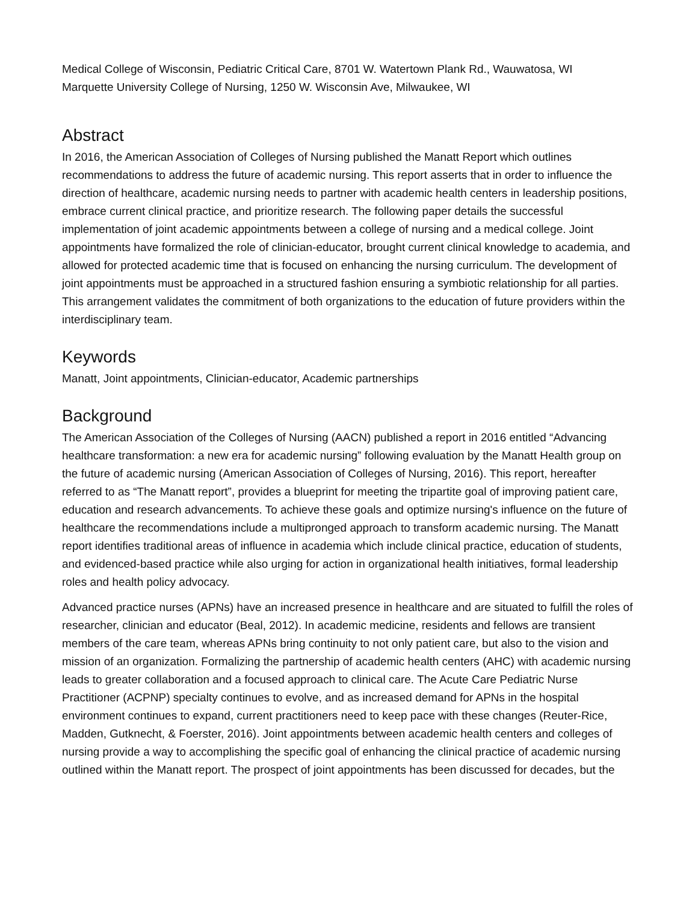Medical College of Wisconsin, Pediatric Critical Care, 8701 W. Watertown Plank Rd., Wauwatosa, WI
Marquette University College of Nursing, 1250 W. Wisconsin Ave, Milwaukee, WI
Abstract
In 2016, the American Association of Colleges of Nursing published the Manatt Report which outlines recommendations to address the future of academic nursing. This report asserts that in order to influence the direction of healthcare, academic nursing needs to partner with academic health centers in leadership positions, embrace current clinical practice, and prioritize research. The following paper details the successful implementation of joint academic appointments between a college of nursing and a medical college. Joint appointments have formalized the role of clinician-educator, brought current clinical knowledge to academia, and allowed for protected academic time that is focused on enhancing the nursing curriculum. The development of joint appointments must be approached in a structured fashion ensuring a symbiotic relationship for all parties. This arrangement validates the commitment of both organizations to the education of future providers within the interdisciplinary team.
Keywords
Manatt, Joint appointments, Clinician-educator, Academic partnerships
Background
The American Association of the Colleges of Nursing (AACN) published a report in 2016 entitled “Advancing healthcare transformation: a new era for academic nursing” following evaluation by the Manatt Health group on the future of academic nursing (American Association of Colleges of Nursing, 2016). This report, hereafter referred to as “The Manatt report”, provides a blueprint for meeting the tripartite goal of improving patient care, education and research advancements. To achieve these goals and optimize nursing's influence on the future of healthcare the recommendations include a multipronged approach to transform academic nursing. The Manatt report identifies traditional areas of influence in academia which include clinical practice, education of students, and evidenced-based practice while also urging for action in organizational health initiatives, formal leadership roles and health policy advocacy.
Advanced practice nurses (APNs) have an increased presence in healthcare and are situated to fulfill the roles of researcher, clinician and educator (Beal, 2012). In academic medicine, residents and fellows are transient members of the care team, whereas APNs bring continuity to not only patient care, but also to the vision and mission of an organization. Formalizing the partnership of academic health centers (AHC) with academic nursing leads to greater collaboration and a focused approach to clinical care. The Acute Care Pediatric Nurse Practitioner (ACPNP) specialty continues to evolve, and as increased demand for APNs in the hospital environment continues to expand, current practitioners need to keep pace with these changes (Reuter-Rice, Madden, Gutknecht, & Foerster, 2016). Joint appointments between academic health centers and colleges of nursing provide a way to accomplishing the specific goal of enhancing the clinical practice of academic nursing outlined within the Manatt report. The prospect of joint appointments has been discussed for decades, but the